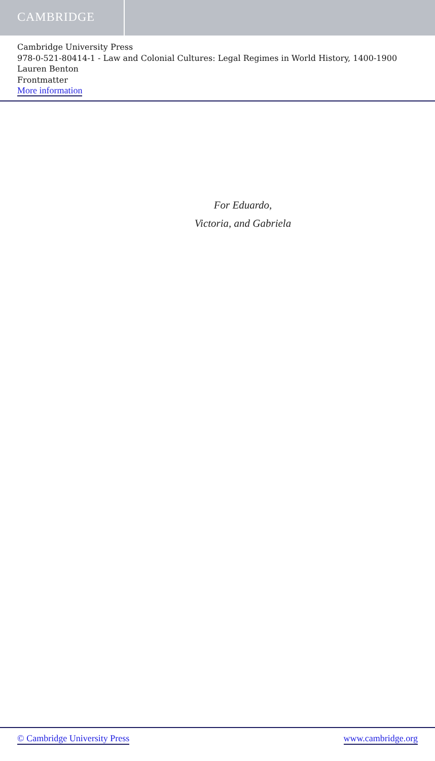CAMBRIDGE
Cambridge University Press
978-0-521-80414-1 - Law and Colonial Cultures: Legal Regimes in World History, 1400-1900
Lauren Benton
Frontmatter
More information
For Eduardo,
Victoria, and Gabriela
© Cambridge University Press www.cambridge.org